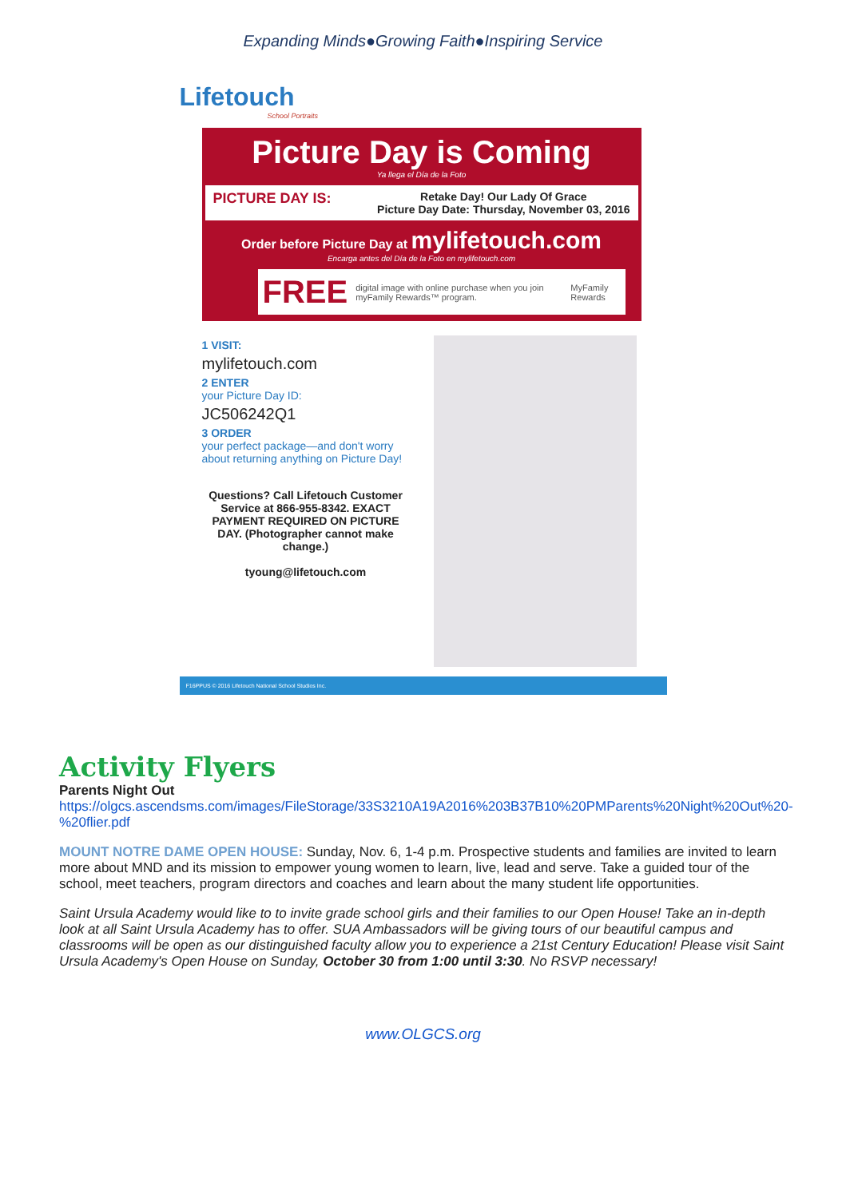Expanding Minds●Growing Faith●Inspiring Service
Lifetouch
School Portraits
Picture Day is Coming
Ya llega el Día de la Foto
PICTURE DAY IS: Retake Day! Our Lady Of Grace
Picture Day Date: Thursday, November 03, 2016
Order before Picture Day at mylifetouch.com
Encarga antes del Día de la Foto en mylifetouch.com
FREE digital image with online purchase when you join myFamily Rewards™ program. MyFamily Rewards
1 VISIT:
mylifetouch.com
2 ENTER
your Picture Day ID:
JC506242Q1
3 ORDER
your perfect package—and don't worry about returning anything on Picture Day!
Questions? Call Lifetouch Customer Service at 866-955-8342. EXACT PAYMENT REQUIRED ON PICTURE DAY. (Photographer cannot make change.)
tyoung@lifetouch.com
F16PPUS © 2016 Lifetouch National School Studios Inc.
Activity Flyers
Parents Night Out
https://olgcs.ascendsms.com/images/FileStorage/33S3210A19A2016%203B37B10%20PMParents%20Night%20Out%20-%20flier.pdf
MOUNT NOTRE DAME OPEN HOUSE: Sunday, Nov. 6, 1-4 p.m. Prospective students and families are invited to learn more about MND and its mission to empower young women to learn, live, lead and serve. Take a guided tour of the school, meet teachers, program directors and coaches and learn about the many student life opportunities.
Saint Ursula Academy would like to to invite grade school girls and their families to our Open House! Take an in-depth look at all Saint Ursula Academy has to offer. SUA Ambassadors will be giving tours of our beautiful campus and classrooms will be open as our distinguished faculty allow you to experience a 21st Century Education! Please visit Saint Ursula Academy's Open House on Sunday, October 30 from 1:00 until 3:30. No RSVP necessary!
www.OLGCS.org